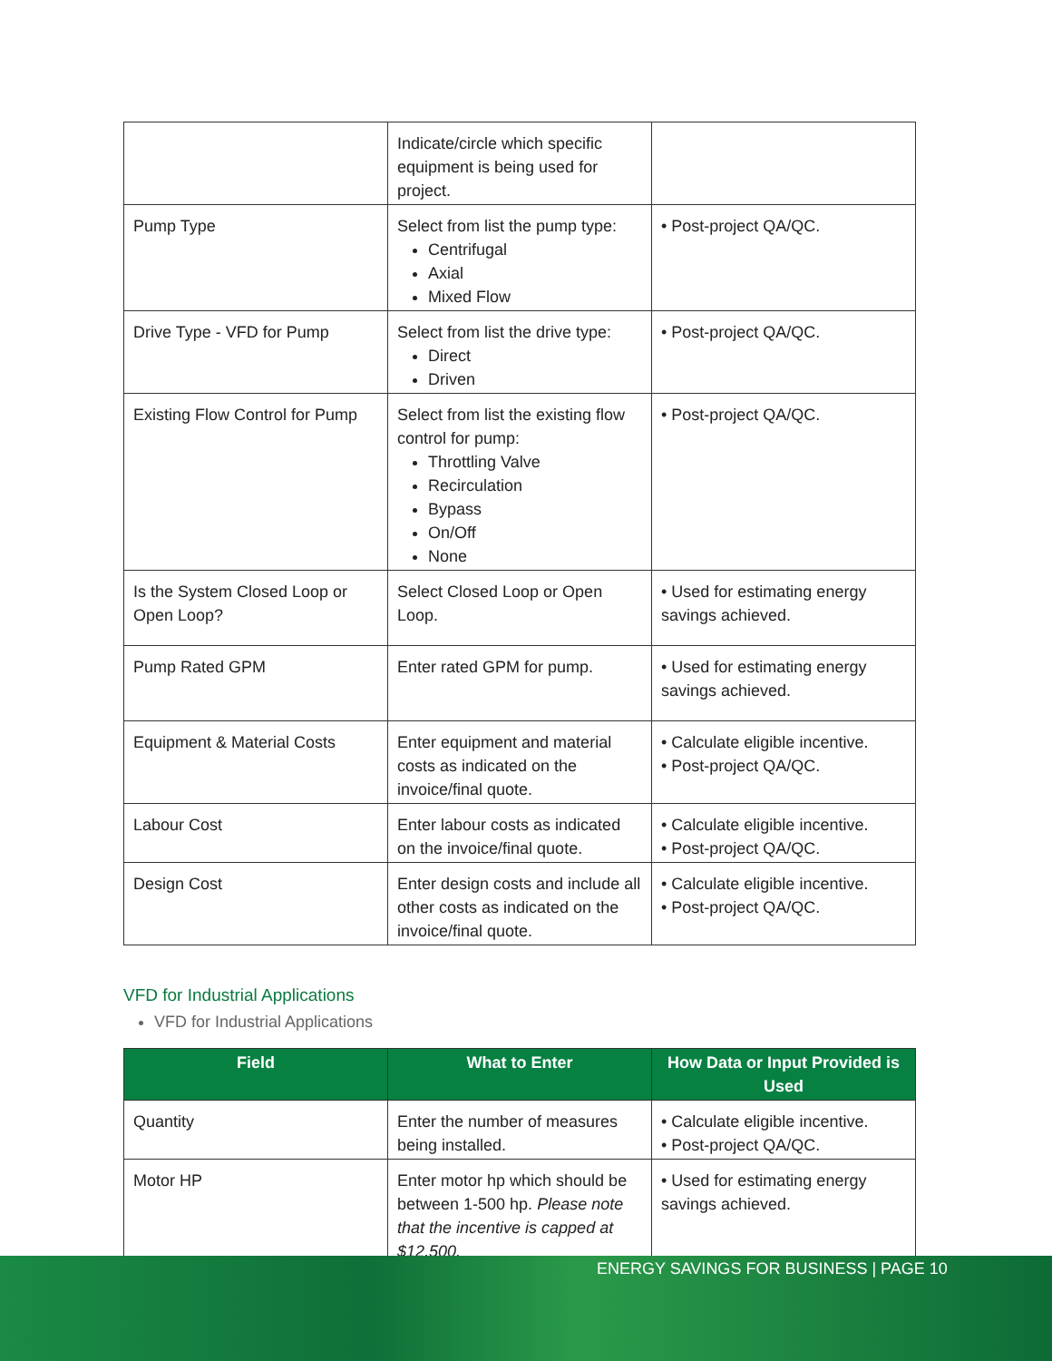| | Indicate/circle which specific equipment is being used for project. | |
| Pump Type | Select from list the pump type: Centrifugal Axial Mixed Flow | • Post-project QA/QC. |
| Drive Type - VFD for Pump | Select from list the drive type: Direct Driven | • Post-project QA/QC. |
| Existing Flow Control for Pump | Select from list the existing flow control for pump: Throttling Valve Recirculation Bypass On/Off None | • Post-project QA/QC. |
| Is the System Closed Loop or Open Loop? | Select Closed Loop or Open Loop. | • Used for estimating energy savings achieved. |
| Pump Rated GPM | Enter rated GPM for pump. | • Used for estimating energy savings achieved. |
| Equipment & Material Costs | Enter equipment and material costs as indicated on the invoice/final quote. | • Calculate eligible incentive. • Post-project QA/QC. |
| Labour Cost | Enter labour costs as indicated on the invoice/final quote. | • Calculate eligible incentive. • Post-project QA/QC. |
| Design Cost | Enter design costs and include all other costs as indicated on the invoice/final quote. | • Calculate eligible incentive. • Post-project QA/QC. |
VFD for Industrial Applications
VFD for Industrial Applications
| Field | What to Enter | How Data or Input Provided is Used |
| --- | --- | --- |
| Quantity | Enter the number of measures being installed. | • Calculate eligible incentive. • Post-project QA/QC. |
| Motor HP | Enter motor hp which should be between 1-500 hp. Please note that the incentive is capped at $12,500. | • Used for estimating energy savings achieved. |
ENERGY SAVINGS FOR BUSINESS | PAGE 10